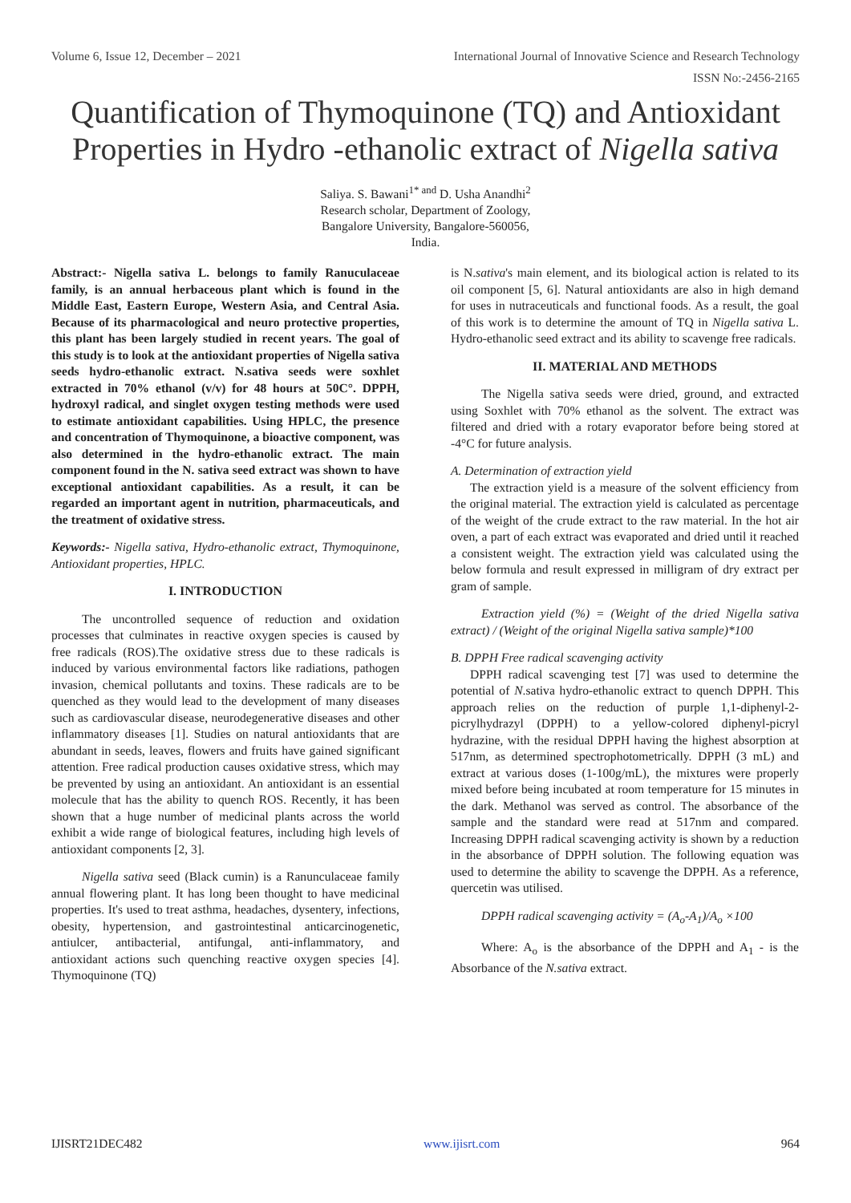Volume 6, Issue 12, December – 2021 International Journal of Innovative Science and Research Technology
ISSN No:-2456-2165
Quantification of Thymoquinone (TQ) and Antioxidant Properties in Hydro -ethanolic extract of Nigella sativa
Saliya. S. Bawani<sup>1* and</sup> D. Usha Anandhi<sup>2</sup>
Research scholar, Department of Zoology,
Bangalore University, Bangalore-560056,
India.
Abstract:- Nigella sativa L. belongs to family Ranuculaceae family, is an annual herbaceous plant which is found in the Middle East, Eastern Europe, Western Asia, and Central Asia. Because of its pharmacological and neuro protective properties, this plant has been largely studied in recent years. The goal of this study is to look at the antioxidant properties of Nigella sativa seeds hydro-ethanolic extract. N.sativa seeds were soxhlet extracted in 70% ethanol (v/v) for 48 hours at 50C°. DPPH, hydroxyl radical, and singlet oxygen testing methods were used to estimate antioxidant capabilities. Using HPLC, the presence and concentration of Thymoquinone, a bioactive component, was also determined in the hydro-ethanolic extract. The main component found in the N. sativa seed extract was shown to have exceptional antioxidant capabilities. As a result, it can be regarded an important agent in nutrition, pharmaceuticals, and the treatment of oxidative stress.
Keywords:- Nigella sativa, Hydro-ethanolic extract, Thymoquinone, Antioxidant properties, HPLC.
I. INTRODUCTION
The uncontrolled sequence of reduction and oxidation processes that culminates in reactive oxygen species is caused by free radicals (ROS).The oxidative stress due to these radicals is induced by various environmental factors like radiations, pathogen invasion, chemical pollutants and toxins. These radicals are to be quenched as they would lead to the development of many diseases such as cardiovascular disease, neurodegenerative diseases and other inflammatory diseases [1]. Studies on natural antioxidants that are abundant in seeds, leaves, flowers and fruits have gained significant attention. Free radical production causes oxidative stress, which may be prevented by using an antioxidant. An antioxidant is an essential molecule that has the ability to quench ROS. Recently, it has been shown that a huge number of medicinal plants across the world exhibit a wide range of biological features, including high levels of antioxidant components [2, 3].
Nigella sativa seed (Black cumin) is a Ranunculaceae family annual flowering plant. It has long been thought to have medicinal properties. It's used to treat asthma, headaches, dysentery, infections, obesity, hypertension, and gastrointestinal anticarcinogenetic, antiulcer, antibacterial, antifungal, anti-inflammatory, and antioxidant actions such quenching reactive oxygen species [4]. Thymoquinone (TQ)
is N.sativa's main element, and its biological action is related to its oil component [5, 6]. Natural antioxidants are also in high demand for uses in nutraceuticals and functional foods. As a result, the goal of this work is to determine the amount of TQ in Nigella sativa L. Hydro-ethanolic seed extract and its ability to scavenge free radicals.
II. MATERIAL AND METHODS
The Nigella sativa seeds were dried, ground, and extracted using Soxhlet with 70% ethanol as the solvent. The extract was filtered and dried with a rotary evaporator before being stored at -4°C for future analysis.
A. Determination of extraction yield
The extraction yield is a measure of the solvent efficiency from the original material. The extraction yield is calculated as percentage of the weight of the crude extract to the raw material. In the hot air oven, a part of each extract was evaporated and dried until it reached a consistent weight. The extraction yield was calculated using the below formula and result expressed in milligram of dry extract per gram of sample.
Extraction yield (%) = (Weight of the dried Nigella sativa extract) / (Weight of the original Nigella sativa sample)*100
B. DPPH Free radical scavenging activity
DPPH radical scavenging test [7] was used to determine the potential of N.sativa hydro-ethanolic extract to quench DPPH. This approach relies on the reduction of purple 1,1-diphenyl-2-picrylhydrazyl (DPPH) to a yellow-colored diphenyl-picryl hydrazine, with the residual DPPH having the highest absorption at 517nm, as determined spectrophotometrically. DPPH (3 mL) and extract at various doses (1-100g/mL), the mixtures were properly mixed before being incubated at room temperature for 15 minutes in the dark. Methanol was served as control. The absorbance of the sample and the standard were read at 517nm and compared. Increasing DPPH radical scavenging activity is shown by a reduction in the absorbance of DPPH solution. The following equation was used to determine the ability to scavenge the DPPH. As a reference, quercetin was utilised.
DPPH radical scavenging activity = (A<sub>o</sub>-A<sub>1</sub>)/A<sub>o</sub> ×100
Where: A<sub>o</sub> is the absorbance of the DPPH and A<sub>1</sub> - is the Absorbance of the N.sativa extract.
IJISRT21DEC482 www.ijisrt.com 964